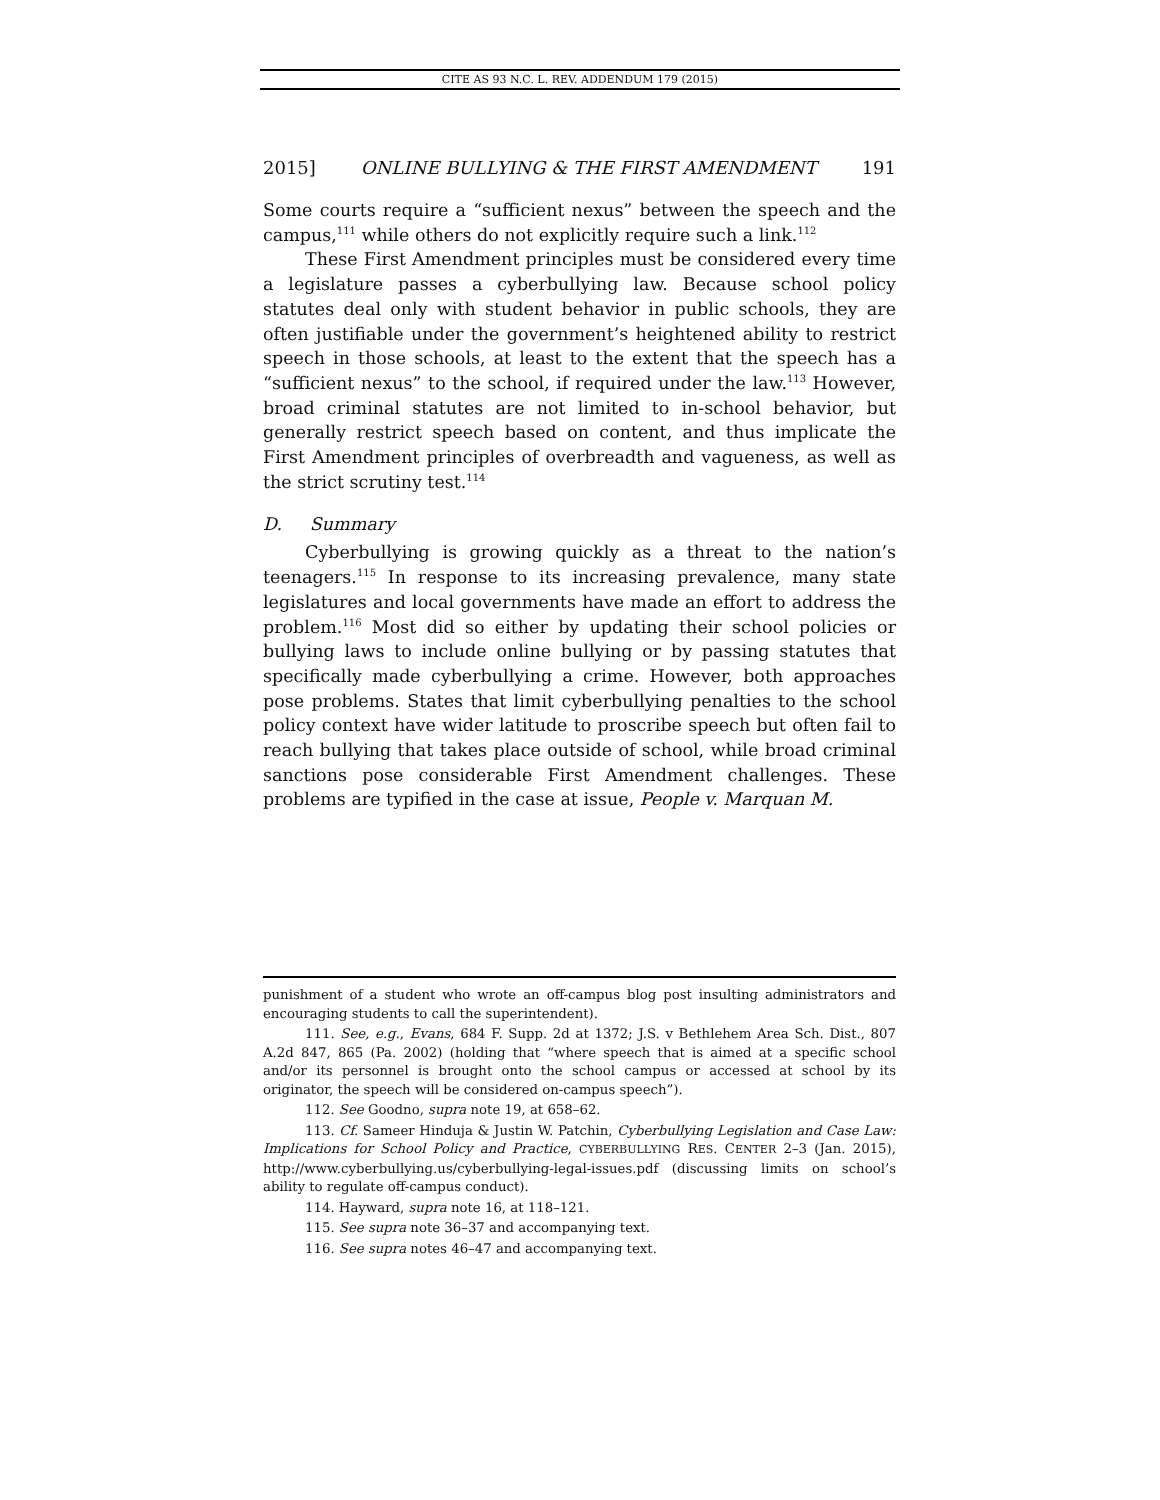CITE AS 93 N.C. L. REV. ADDENDUM 179 (2015)
2015] ONLINE BULLYING & THE FIRST AMENDMENT 191
Some courts require a “sufficient nexus” between the speech and the campus,<sup>111</sup> while others do not explicitly require such a link.<sup>112</sup>
These First Amendment principles must be considered every time a legislature passes a cyberbullying law. Because school policy statutes deal only with student behavior in public schools, they are often justifiable under the government’s heightened ability to restrict speech in those schools, at least to the extent that the speech has a “sufficient nexus” to the school, if required under the law.<sup>113</sup> However, broad criminal statutes are not limited to in-school behavior, but generally restrict speech based on content, and thus implicate the First Amendment principles of overbreadth and vagueness, as well as the strict scrutiny test.<sup>114</sup>
D. Summary
Cyberbullying is growing quickly as a threat to the nation’s teenagers.<sup>115</sup> In response to its increasing prevalence, many state legislatures and local governments have made an effort to address the problem.<sup>116</sup> Most did so either by updating their school policies or bullying laws to include online bullying or by passing statutes that specifically made cyberbullying a crime. However, both approaches pose problems. States that limit cyberbullying penalties to the school policy context have wider latitude to proscribe speech but often fail to reach bullying that takes place outside of school, while broad criminal sanctions pose considerable First Amendment challenges. These problems are typified in the case at issue, People v. Marquan M.
punishment of a student who wrote an off-campus blog post insulting administrators and encouraging students to call the superintendent).
111. See, e.g., Evans, 684 F. Supp. 2d at 1372; J.S. v Bethlehem Area Sch. Dist., 807 A.2d 847, 865 (Pa. 2002) (holding that “where speech that is aimed at a specific school and/or its personnel is brought onto the school campus or accessed at school by its originator, the speech will be considered on-campus speech”).
112. See Goodno, supra note 19, at 658–62.
113. Cf. Sameer Hinduja & Justin W. Patchin, Cyberbullying Legislation and Case Law: Implications for School Policy and Practice, CYBERBULLYING RES. CENTER 2–3 (Jan. 2015), http://www.cyberbullying.us/cyberbullying-legal-issues.pdf (discussing limits on school’s ability to regulate off-campus conduct).
114. Hayward, supra note 16, at 118–121.
115. See supra note 36–37 and accompanying text.
116. See supra notes 46–47 and accompanying text.